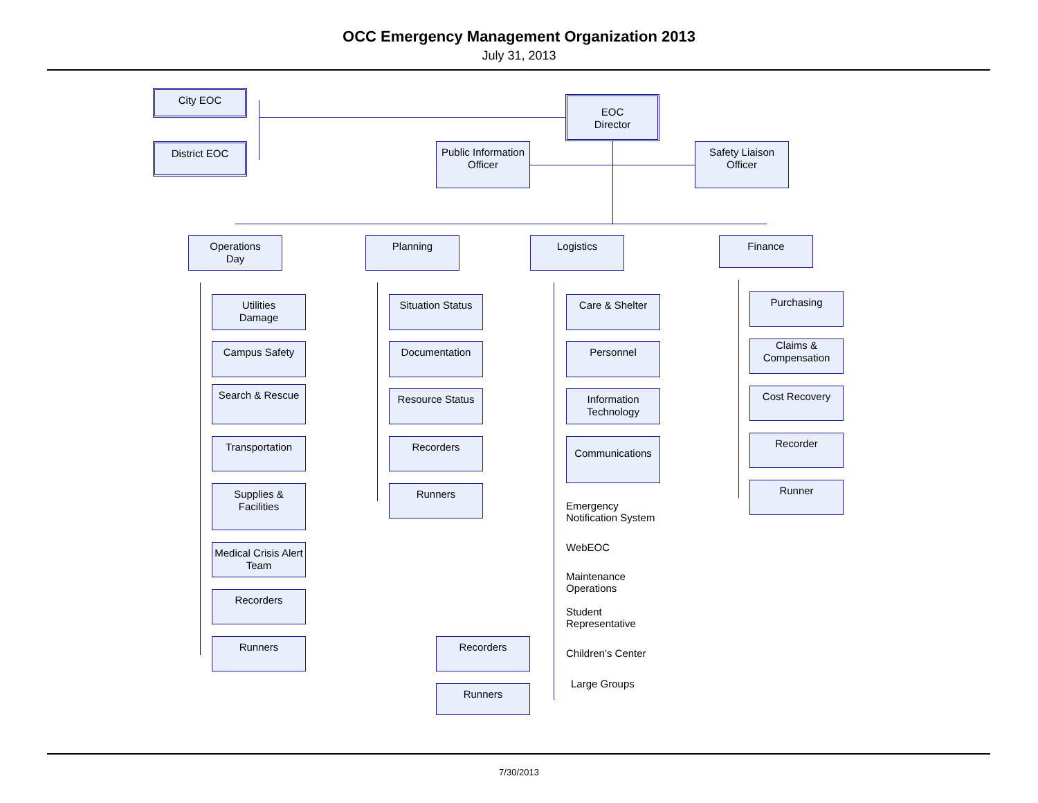OCC Emergency Management Organization 2013
July 31, 2013
City EOC
District EOC
EOC
Director
Public Information Officer
Safety Liaison Officer
Operations
Day
Planning Logistics Finance
Utilities
Damage
Campus Safety
Search & Rescue
Transportation
Supplies &
Facilities
Medical Crisis Alert Team
Recorders
Runners
Situation Status
Documentation
Resource Status
Recorders
Runners
Care & Shelter
Personnel
Information Technology
Communications
Emergency
Notification System
WebEOC
Maintenance
Operations
Student
Representative
Children’s Center
Large Groups
Recorders
Runners
Purchasing
Claims & Compensation
Cost Recovery
Recorder
Runner
7/30/2013